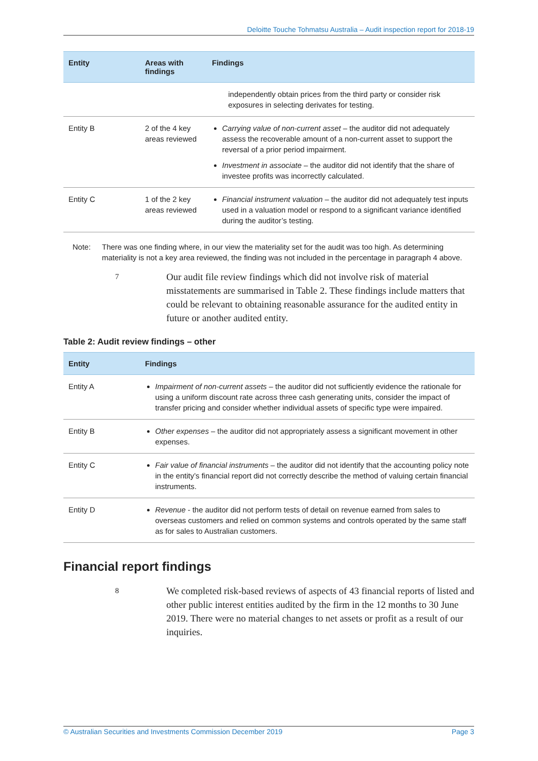Deloitte Touche Tohmatsu Australia – Audit inspection report for 2018-19
| Entity | Areas with findings | Findings |
| --- | --- | --- |
| | | independently obtain prices from the third party or consider risk exposures in selecting derivates for testing. |
| Entity B | 2 of the 4 key areas reviewed | Carrying value of non-current asset – the auditor did not adequately assess the recoverable amount of a non-current asset to support the reversal of a prior period impairment. Investment in associate – the auditor did not identify that the share of investee profits was incorrectly calculated. |
| Entity C | 1 of the 2 key areas reviewed | Financial instrument valuation – the auditor did not adequately test inputs used in a valuation model or respond to a significant variance identified during the auditor’s testing. |
Note: There was one finding where, in our view the materiality set for the audit was too high. As determining materiality is not a key area reviewed, the finding was not included in the percentage in paragraph 4 above.
7 Our audit file review findings which did not involve risk of material misstatements are summarised in Table 2. These findings include matters that could be relevant to obtaining reasonable assurance for the audited entity in future or another audited entity.
Table 2: Audit review findings – other
| Entity | Findings |
| --- | --- |
| Entity A | Impairment of non-current assets – the auditor did not sufficiently evidence the rationale for using a uniform discount rate across three cash generating units, consider the impact of transfer pricing and consider whether individual assets of specific type were impaired. |
| Entity B | Other expenses – the auditor did not appropriately assess a significant movement in other expenses. |
| Entity C | Fair value of financial instruments – the auditor did not identify that the accounting policy note in the entity’s financial report did not correctly describe the method of valuing certain financial instruments. |
| Entity D | Revenue - the auditor did not perform tests of detail on revenue earned from sales to overseas customers and relied on common systems and controls operated by the same staff as for sales to Australian customers. |
Financial report findings
8 We completed risk-based reviews of aspects of 43 financial reports of listed and other public interest entities audited by the firm in the 12 months to 30 June 2019. There were no material changes to net assets or profit as a result of our inquiries.
© Australian Securities and Investments Commission December 2019 Page 3